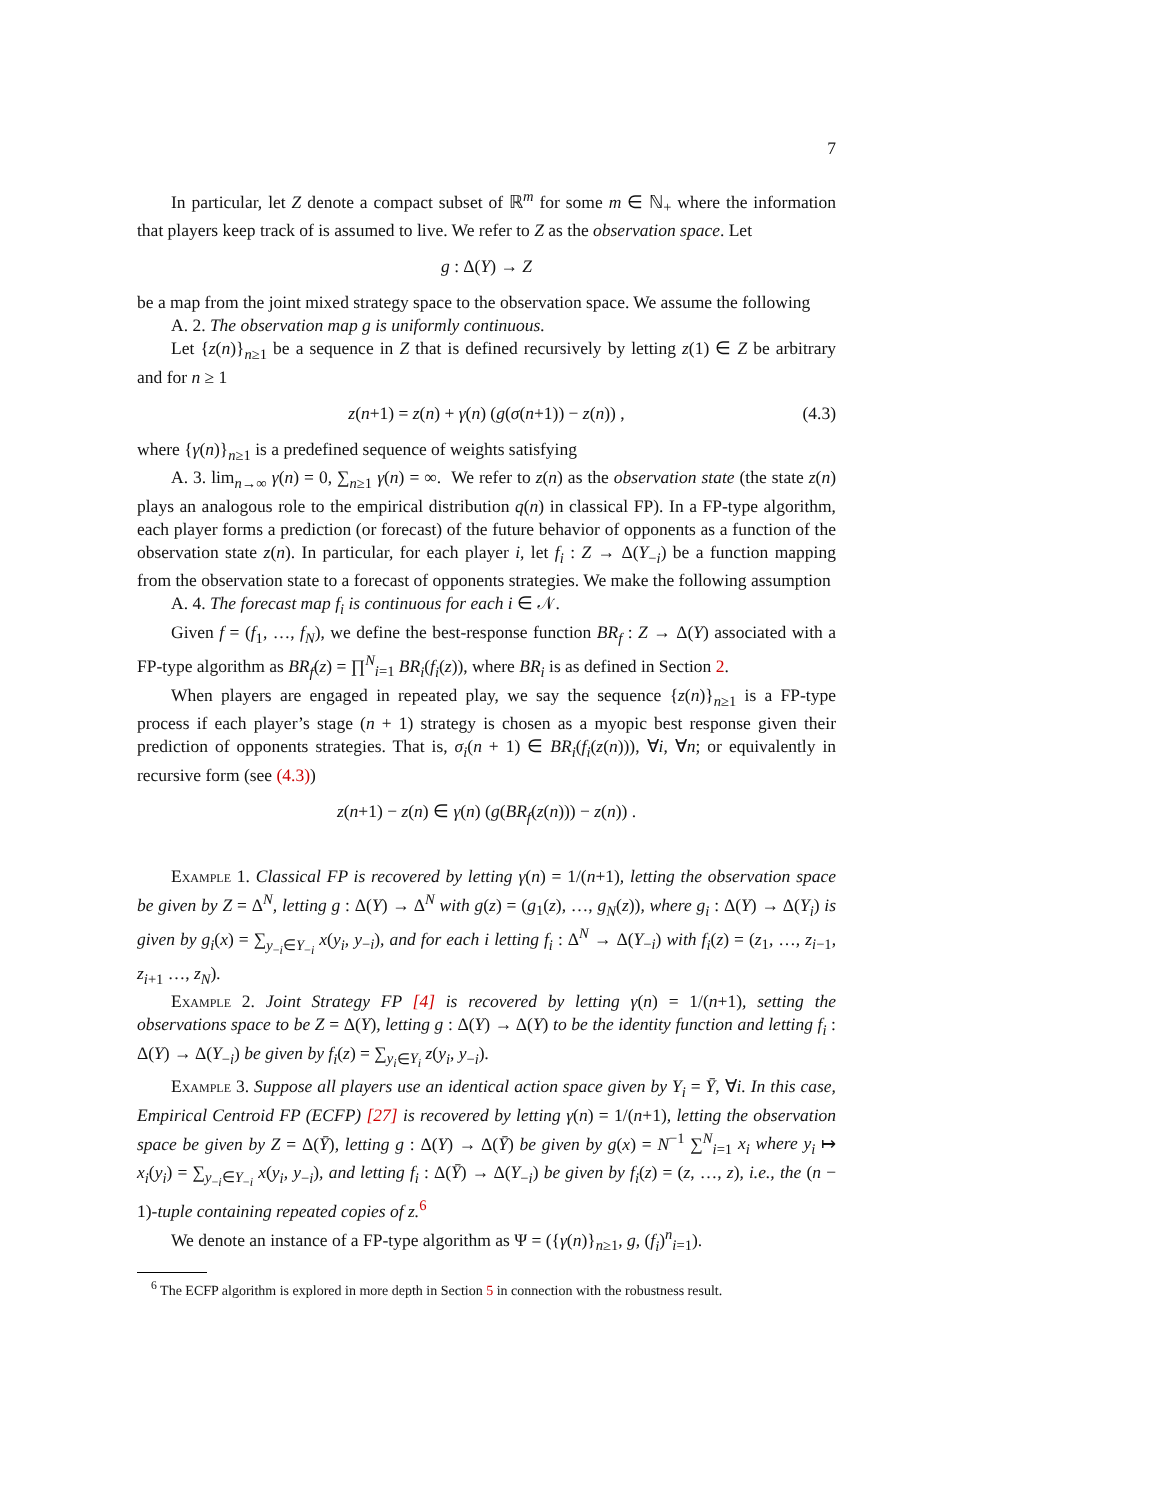7
In particular, let Z denote a compact subset of ℝ<sup>m</sup> for some m ∈ ℕ<sub>+</sub> where the information that players keep track of is assumed to live. We refer to Z as the observation space. Let
g : Δ(Y) → Z
be a map from the joint mixed strategy space to the observation space. We assume the following
A. 2. The observation map g is uniformly continuous.
Let {z(n)}<sub>n≥1</sub> be a sequence in Z that is defined recursively by letting z(1) ∈ Z be arbitrary and for n ≥ 1
z(n+1) = z(n) + γ(n) (g(σ(n+1)) − z(n)) , (4.3)
where {γ(n)}<sub>n≥1</sub> is a predefined sequence of weights satisfying
A. 3. lim<sub>n→∞</sub> γ(n) = 0, ∑<sub>n≥1</sub> γ(n) = ∞. We refer to z(n) as the observation state (the state z(n) plays an analogous role to the empirical distribution q(n) in classical FP). In a FP-type algorithm, each player forms a prediction (or forecast) of the future behavior of opponents as a function of the observation state z(n). In particular, for each player i, let f<sub>i</sub> : Z → Δ(Y<sub>−i</sub>) be a function mapping from the observation state to a forecast of opponents strategies. We make the following assumption
A. 4. The forecast map f<sub>i</sub> is continuous for each i ∈ 𝒩.
Given f = (f<sub>1</sub>, …, f<sub>N</sub>), we define the best-response function BR<sub>f</sub> : Z → Δ(Y) associated with a FP-type algorithm as BR<sub>f</sub>(z) = ∏<sup>N</sup><sub>i=1</sub> BR<sub>i</sub>(f<sub>i</sub>(z)), where BR<sub>i</sub> is as defined in Section 2.
When players are engaged in repeated play, we say the sequence {z(n)}<sub>n≥1</sub> is a FP-type process if each player’s stage (n + 1) strategy is chosen as a myopic best response given their prediction of opponents strategies. That is, σ<sub>i</sub>(n + 1) ∈ BR<sub>i</sub>(f<sub>i</sub>(z(n))), ∀i, ∀n; or equivalently in recursive form (see (4.3))
z(n+1) − z(n) ∈ γ(n) (g(BR<sub>f</sub>(z(n))) − z(n)) .
Example 1. Classical FP is recovered by letting γ(n) = 1/(n+1), letting the observation space be given by Z = Δ<sup>N</sup>, letting g : Δ(Y) → Δ<sup>N</sup> with g(z) = (g<sub>1</sub>(z), …, g<sub>N</sub>(z)), where g<sub>i</sub> : Δ(Y) → Δ(Y<sub>i</sub>) is given by g<sub>i</sub>(x) = ∑<sub>y<sub>−i</sub>∈Y<sub>−i</sub></sub> x(y<sub>i</sub>, y<sub>−i</sub>), and for each i letting f<sub>i</sub> : Δ<sup>N</sup> → Δ(Y<sub>−i</sub>) with f<sub>i</sub>(z) = (z<sub>1</sub>, …, z<sub>i−1</sub>, z<sub>i+1</sub> …, z<sub>N</sub>).
Example 2. Joint Strategy FP [4] is recovered by letting γ(n) = 1/(n+1), setting the observations space to be Z = Δ(Y), letting g : Δ(Y) → Δ(Y) to be the identity function and letting f<sub>i</sub> : Δ(Y) → Δ(Y<sub>−i</sub>) be given by f<sub>i</sub>(z) = ∑<sub>y<sub>i</sub>∈Y<sub>i</sub></sub> z(y<sub>i</sub>, y<sub>−i</sub>).
Example 3. Suppose all players use an identical action space given by Y<sub>i</sub> = Ȳ, ∀i. In this case, Empirical Centroid FP (ECFP) [27] is recovered by letting γ(n) = 1/(n+1), letting the observation space be given by Z = Δ(Ȳ), letting g : Δ(Y) → Δ(Ȳ) be given by g(x) = N<sup>−1</sup> ∑<sup>N</sup><sub>i=1</sub> x<sub>i</sub> where y<sub>i</sub> ↦ x<sub>i</sub>(y<sub>i</sub>) = ∑<sub>y<sub>−i</sub>∈Y<sub>−i</sub></sub> x(y<sub>i</sub>, y<sub>−i</sub>), and letting f<sub>i</sub> : Δ(Ȳ) → Δ(Y<sub>−i</sub>) be given by f<sub>i</sub>(z) = (z, …, z), i.e., the (n − 1)-tuple containing repeated copies of z.<sup>6</sup>
We denote an instance of a FP-type algorithm as Ψ = ({γ(n)}<sub>n≥1</sub>, g, (f<sub>i</sub>)<sup>n</sup><sub>i=1</sub>).
<sup>6</sup> The ECFP algorithm is explored in more depth in Section 5 in connection with the robustness result.